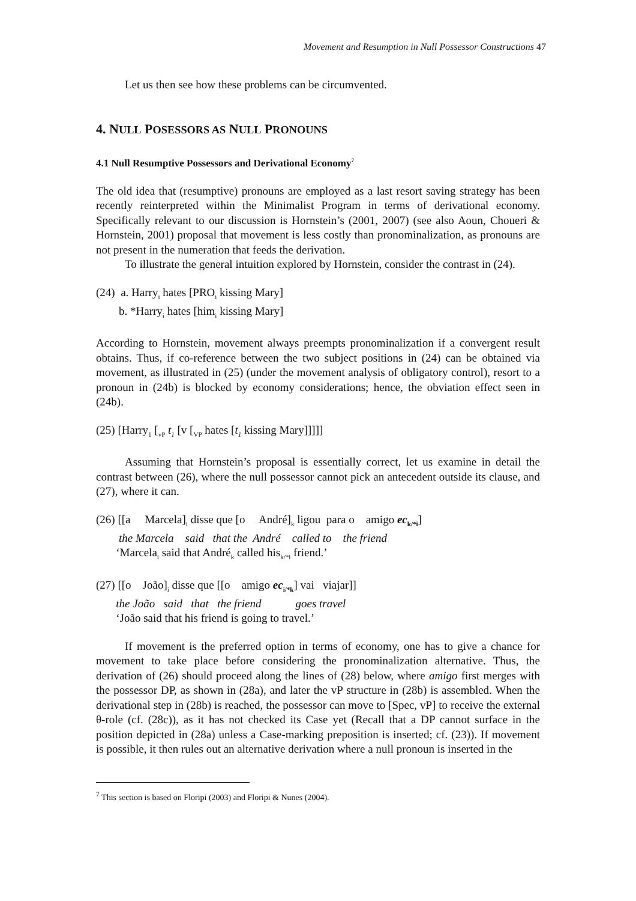Movement and Resumption in Null Possessor Constructions 47
Let us then see how these problems can be circumvented.
4. NULL POSESSORS AS NULL PRONOUNS
4.1 Null Resumptive Possessors and Derivational Economy<sup>7</sup>
The old idea that (resumptive) pronouns are employed as a last resort saving strategy has been recently reinterpreted within the Minimalist Program in terms of derivational economy. Specifically relevant to our discussion is Hornstein’s (2001, 2007) (see also Aoun, Choueri & Hornstein, 2001) proposal that movement is less costly than pronominalization, as pronouns are not present in the numeration that feeds the derivation.
To illustrate the general intuition explored by Hornstein, consider the contrast in (24).
(24) a. Harry<sub>i</sub> hates [PRO<sub>i</sub> kissing Mary]
b. *Harry<sub>i</sub> hates [him<sub>i</sub> kissing Mary]
According to Hornstein, movement always preempts pronominalization if a convergent result obtains. Thus, if co-reference between the two subject positions in (24) can be obtained via movement, as illustrated in (25) (under the movement analysis of obligatory control), resort to a pronoun in (24b) is blocked by economy considerations; hence, the obviation effect seen in (24b).
(25) [Harry<sub>1</sub> [<sub>vP</sub> t<sub>1</sub> [v [<sub>VP</sub> hates [t<sub>1</sub> kissing Mary]]]]]
Assuming that Hornstein’s proposal is essentially correct, let us examine in detail the contrast between (26), where the null possessor cannot pick an antecedent outside its clause, and (27), where it can.
(26) [[a Marcela]<sub>i</sub> disse que [o André]<sub>k</sub> ligou para o amigo ec<sub>k/*i</sub>]
the Marcela said that the André called to the friend
‘Marcela<sub>i</sub> said that André<sub>k</sub> called his<sub>k/*i</sub> friend.’
(27) [[o João]<sub>i</sub> disse que [[o amigo ec<sub>i/*k</sub>] vai viajar]]
the João said that the friend goes travel
‘João said that his friend is going to travel.’
If movement is the preferred option in terms of economy, one has to give a chance for movement to take place before considering the pronominalization alternative. Thus, the derivation of (26) should proceed along the lines of (28) below, where amigo first merges with the possessor DP, as shown in (28a), and later the vP structure in (28b) is assembled. When the derivational step in (28b) is reached, the possessor can move to [Spec, vP] to receive the external θ-role (cf. (28c)), as it has not checked its Case yet (Recall that a DP cannot surface in the position depicted in (28a) unless a Case-marking preposition is inserted; cf. (23)). If movement is possible, it then rules out an alternative derivation where a null pronoun is inserted in the
<sup>7</sup> This section is based on Floripi (2003) and Floripi & Nunes (2004).